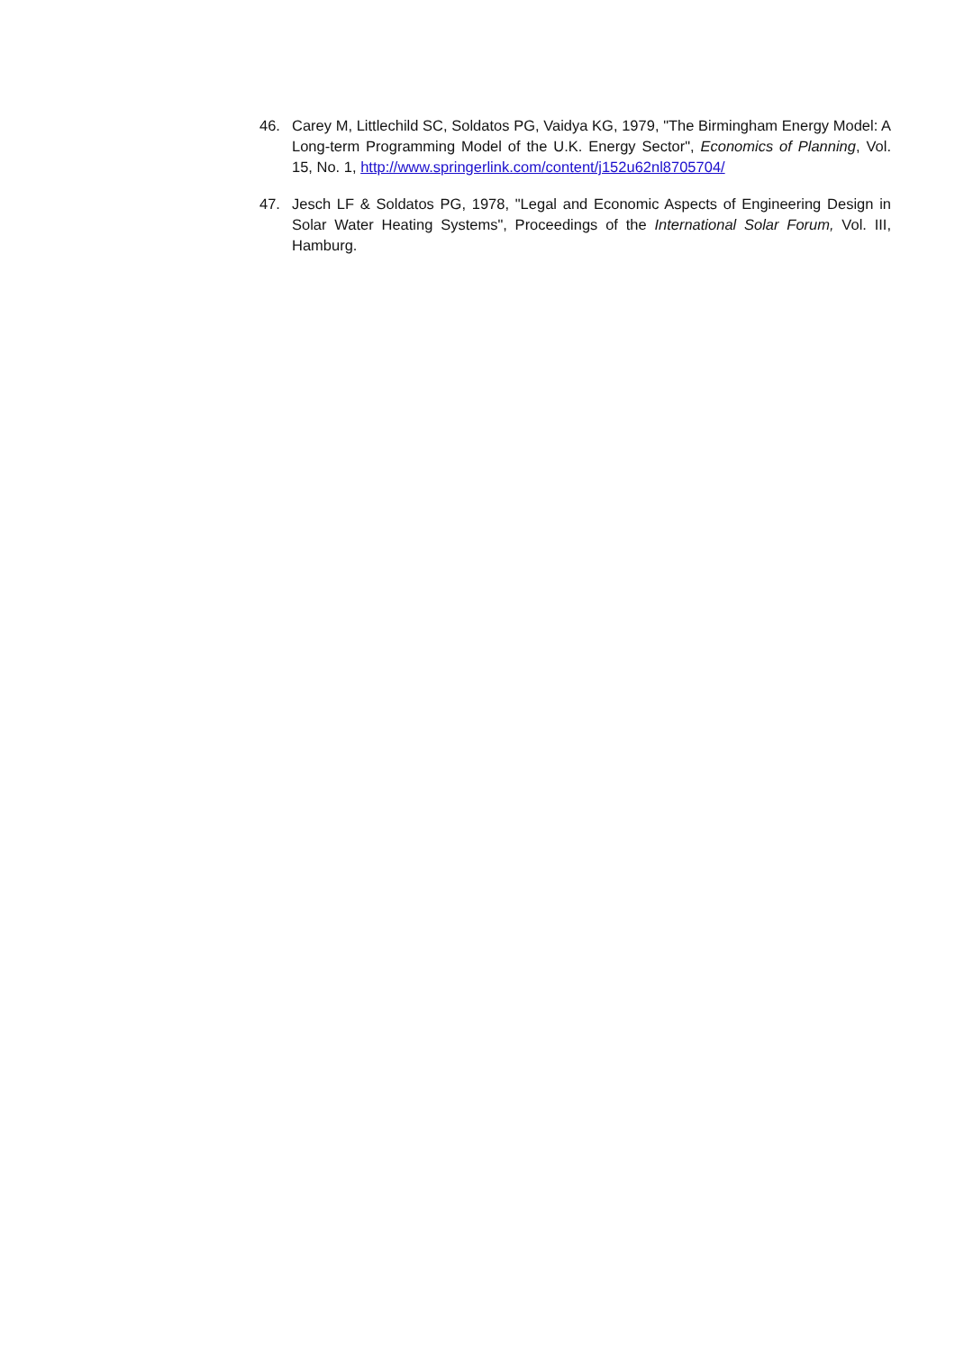46. Carey M, Littlechild SC, Soldatos PG, Vaidya KG, 1979, "The Birmingham Energy Model: A Long-term Programming Model of the U.K. Energy Sector", Economics of Planning, Vol. 15, No. 1, http://www.springerlink.com/content/j152u62nl8705704/
47. Jesch LF & Soldatos PG, 1978, "Legal and Economic Aspects of Engineering Design in Solar Water Heating Systems", Proceedings of the International Solar Forum, Vol. III, Hamburg.